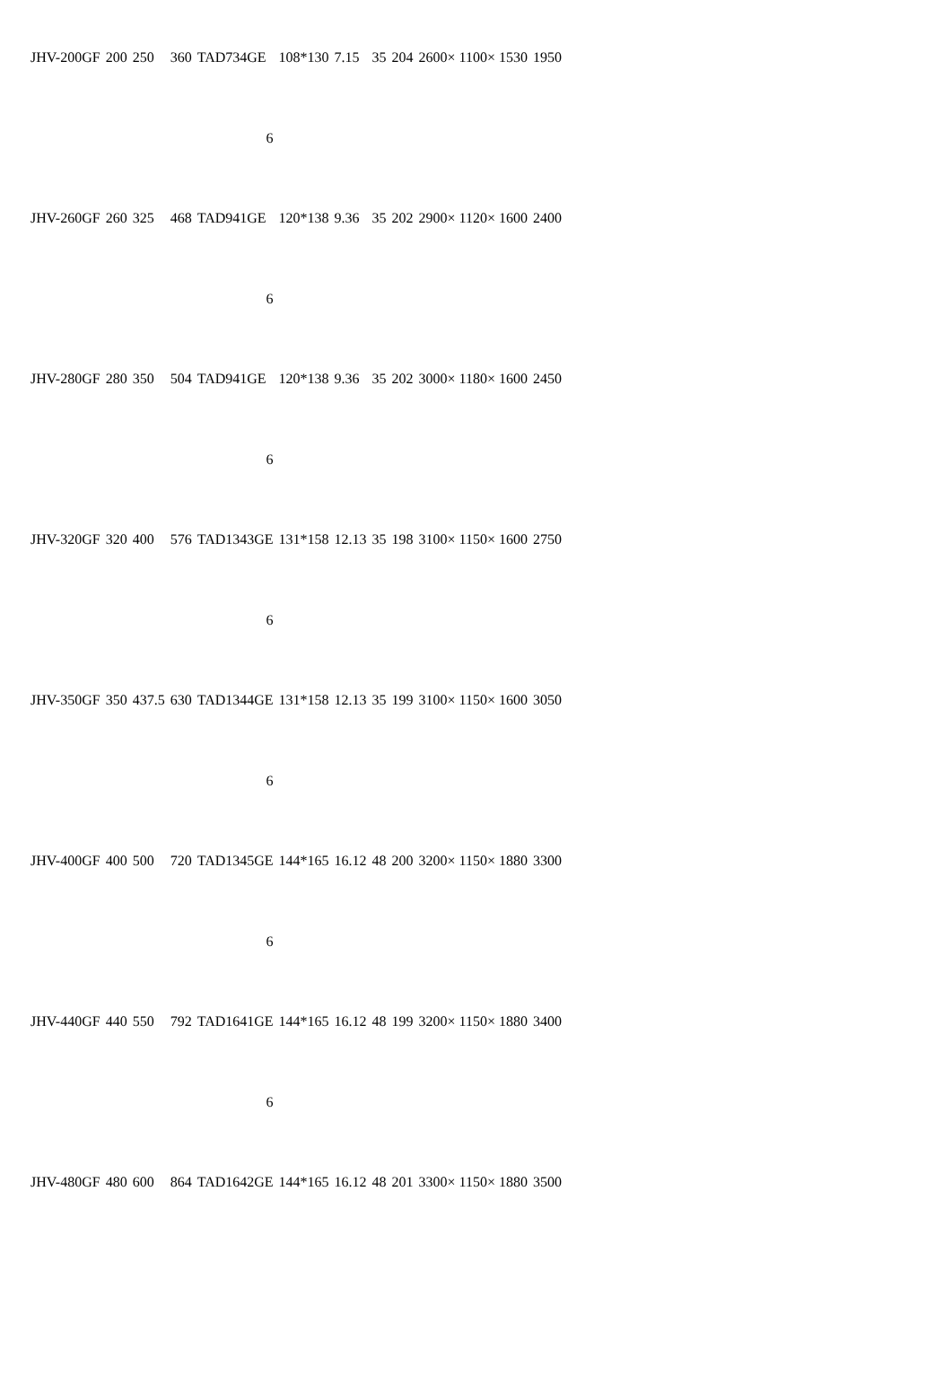| JHV-200GF | 200 | 250 | 360 | TAD734GE | 108*130 | 7.15 | 35 | 204 | 2600× 1100× 1530 | 1950 |
| | | | | 6 | | | | | | |
| JHV-260GF | 260 | 325 | 468 | TAD941GE | 120*138 | 9.36 | 35 | 202 | 2900× 1120× 1600 | 2400 |
| | | | | 6 | | | | | | |
| JHV-280GF | 280 | 350 | 504 | TAD941GE | 120*138 | 9.36 | 35 | 202 | 3000× 1180× 1600 | 2450 |
| | | | | 6 | | | | | | |
| JHV-320GF | 320 | 400 | 576 | TAD1343GE | 131*158 | 12.13 | 35 | 198 | 3100× 1150× 1600 | 2750 |
| | | | | 6 | | | | | | |
| JHV-350GF | 350 | 437.5 | 630 | TAD1344GE | 131*158 | 12.13 | 35 | 199 | 3100× 1150× 1600 | 3050 |
| | | | | 6 | | | | | | |
| JHV-400GF | 400 | 500 | 720 | TAD1345GE | 144*165 | 16.12 | 48 | 200 | 3200× 1150× 1880 | 3300 |
| | | | | 6 | | | | | | |
| JHV-440GF | 440 | 550 | 792 | TAD1641GE | 144*165 | 16.12 | 48 | 199 | 3200× 1150× 1880 | 3400 |
| | | | | 6 | | | | | | |
| JHV-480GF | 480 | 600 | 864 | TAD1642GE | 144*165 | 16.12 | 48 | 201 | 3300× 1150× 1880 | 3500 |